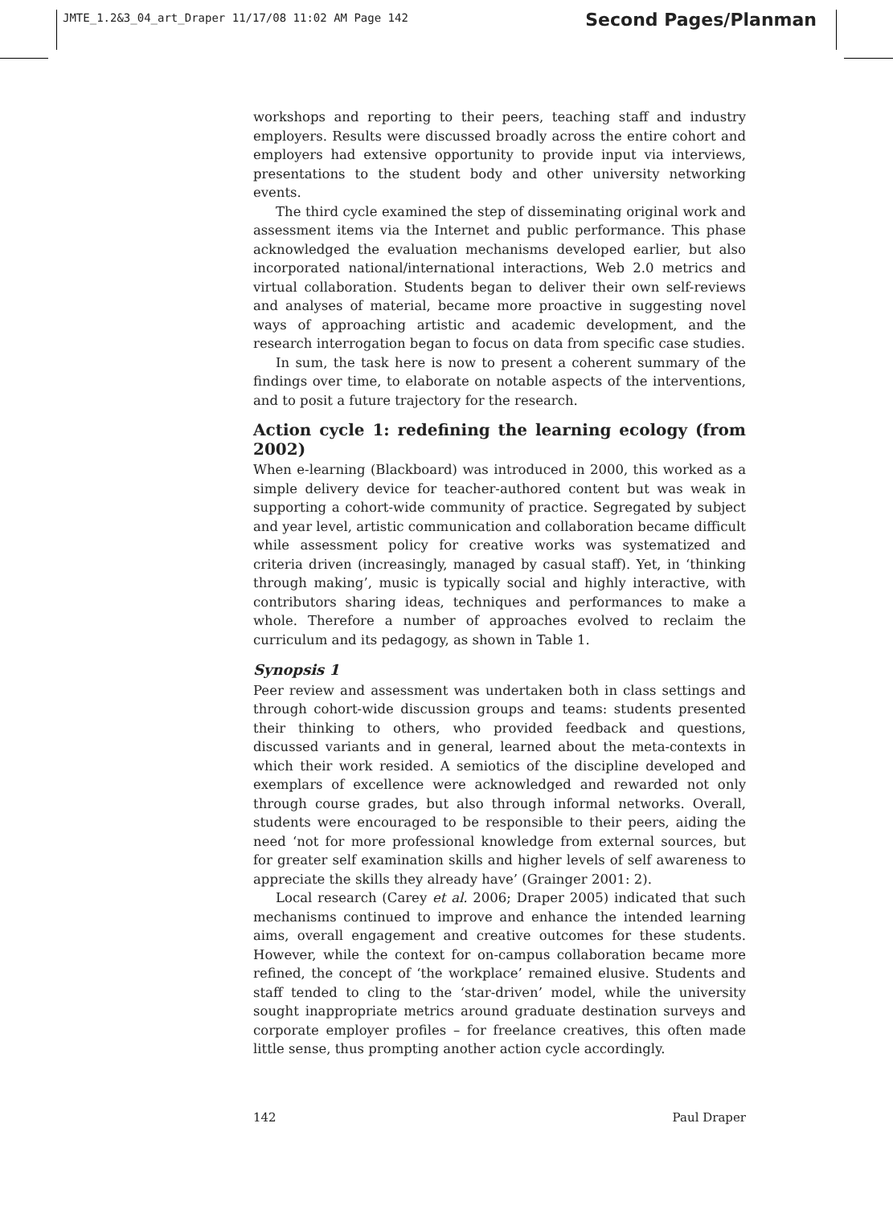JMTE_1.2&3_04_art_Draper 11/17/08 11:02 AM Page 142
Second Pages/Planman
workshops and reporting to their peers, teaching staff and industry employers. Results were discussed broadly across the entire cohort and employers had extensive opportunity to provide input via interviews, presentations to the student body and other university networking events.
The third cycle examined the step of disseminating original work and assessment items via the Internet and public performance. This phase acknowledged the evaluation mechanisms developed earlier, but also incorporated national/international interactions, Web 2.0 metrics and virtual collaboration. Students began to deliver their own self-reviews and analyses of material, became more proactive in suggesting novel ways of approaching artistic and academic development, and the research interrogation began to focus on data from specific case studies.
In sum, the task here is now to present a coherent summary of the findings over time, to elaborate on notable aspects of the interventions, and to posit a future trajectory for the research.
Action cycle 1: redefining the learning ecology (from 2002)
When e-learning (Blackboard) was introduced in 2000, this worked as a simple delivery device for teacher-authored content but was weak in supporting a cohort-wide community of practice. Segregated by subject and year level, artistic communication and collaboration became difficult while assessment policy for creative works was systematized and criteria driven (increasingly, managed by casual staff). Yet, in ‘thinking through making’, music is typically social and highly interactive, with contributors sharing ideas, techniques and performances to make a whole. Therefore a number of approaches evolved to reclaim the curriculum and its pedagogy, as shown in Table 1.
Synopsis 1
Peer review and assessment was undertaken both in class settings and through cohort-wide discussion groups and teams: students presented their thinking to others, who provided feedback and questions, discussed variants and in general, learned about the meta-contexts in which their work resided. A semiotics of the discipline developed and exemplars of excellence were acknowledged and rewarded not only through course grades, but also through informal networks. Overall, students were encouraged to be responsible to their peers, aiding the need ‘not for more professional knowledge from external sources, but for greater self examination skills and higher levels of self awareness to appreciate the skills they already have’ (Grainger 2001: 2).
Local research (Carey et al. 2006; Draper 2005) indicated that such mechanisms continued to improve and enhance the intended learning aims, overall engagement and creative outcomes for these students. However, while the context for on-campus collaboration became more refined, the concept of ‘the workplace’ remained elusive. Students and staff tended to cling to the ‘star-driven’ model, while the university sought inappropriate metrics around graduate destination surveys and corporate employer profiles – for freelance creatives, this often made little sense, thus prompting another action cycle accordingly.
142 Paul Draper